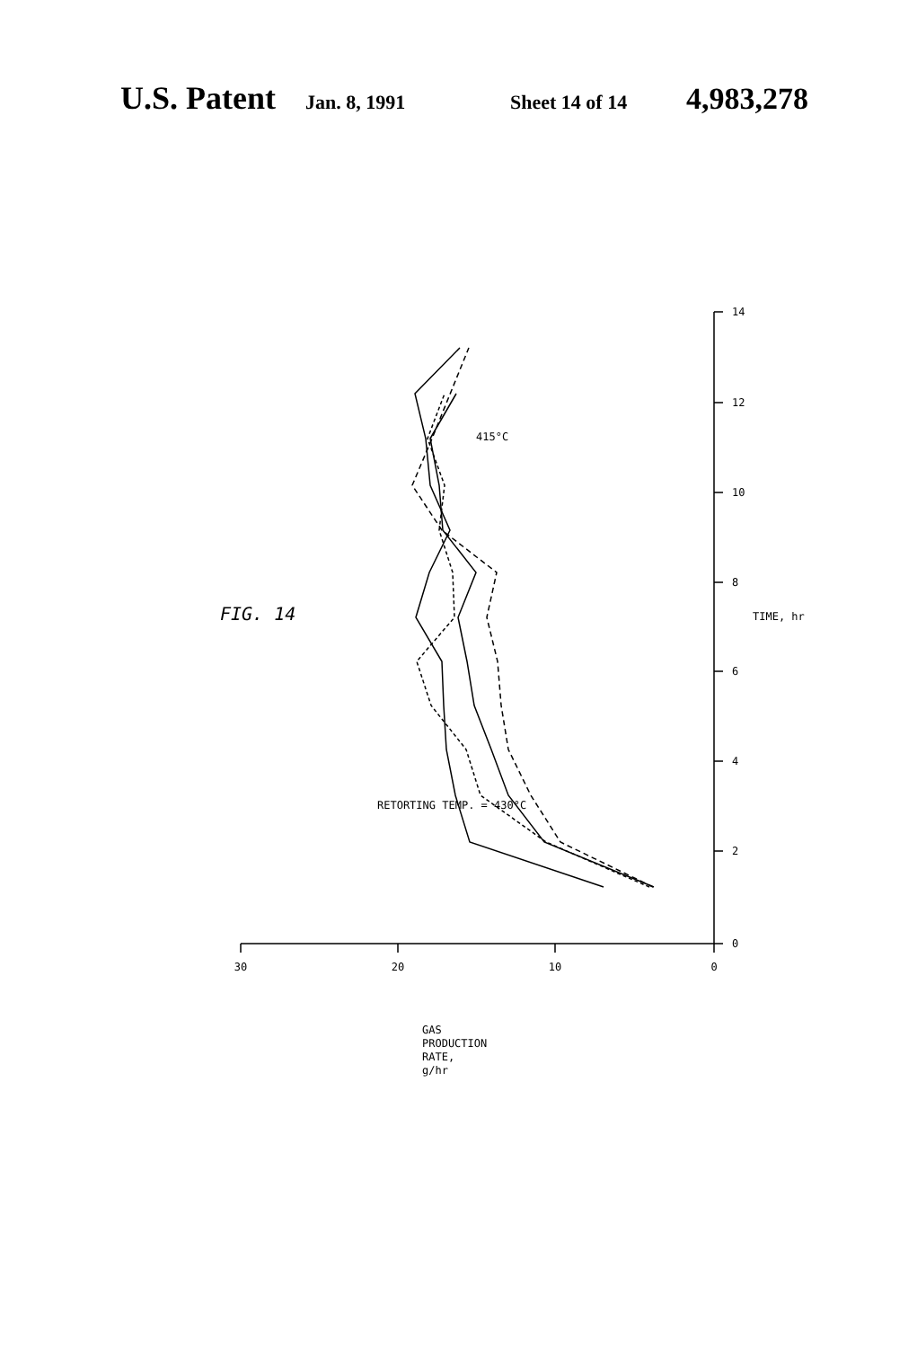U.S. Patent Jan. 8, 1991 Sheet 14 of 14 4,983,278
30
20
10
0
0
2
4
6
8
10
12
14
TIME, hr
RETORTING TEMP. = 430°C
415°C
FIG. 14
GAS
PRODUCTION
RATE,
g/hr